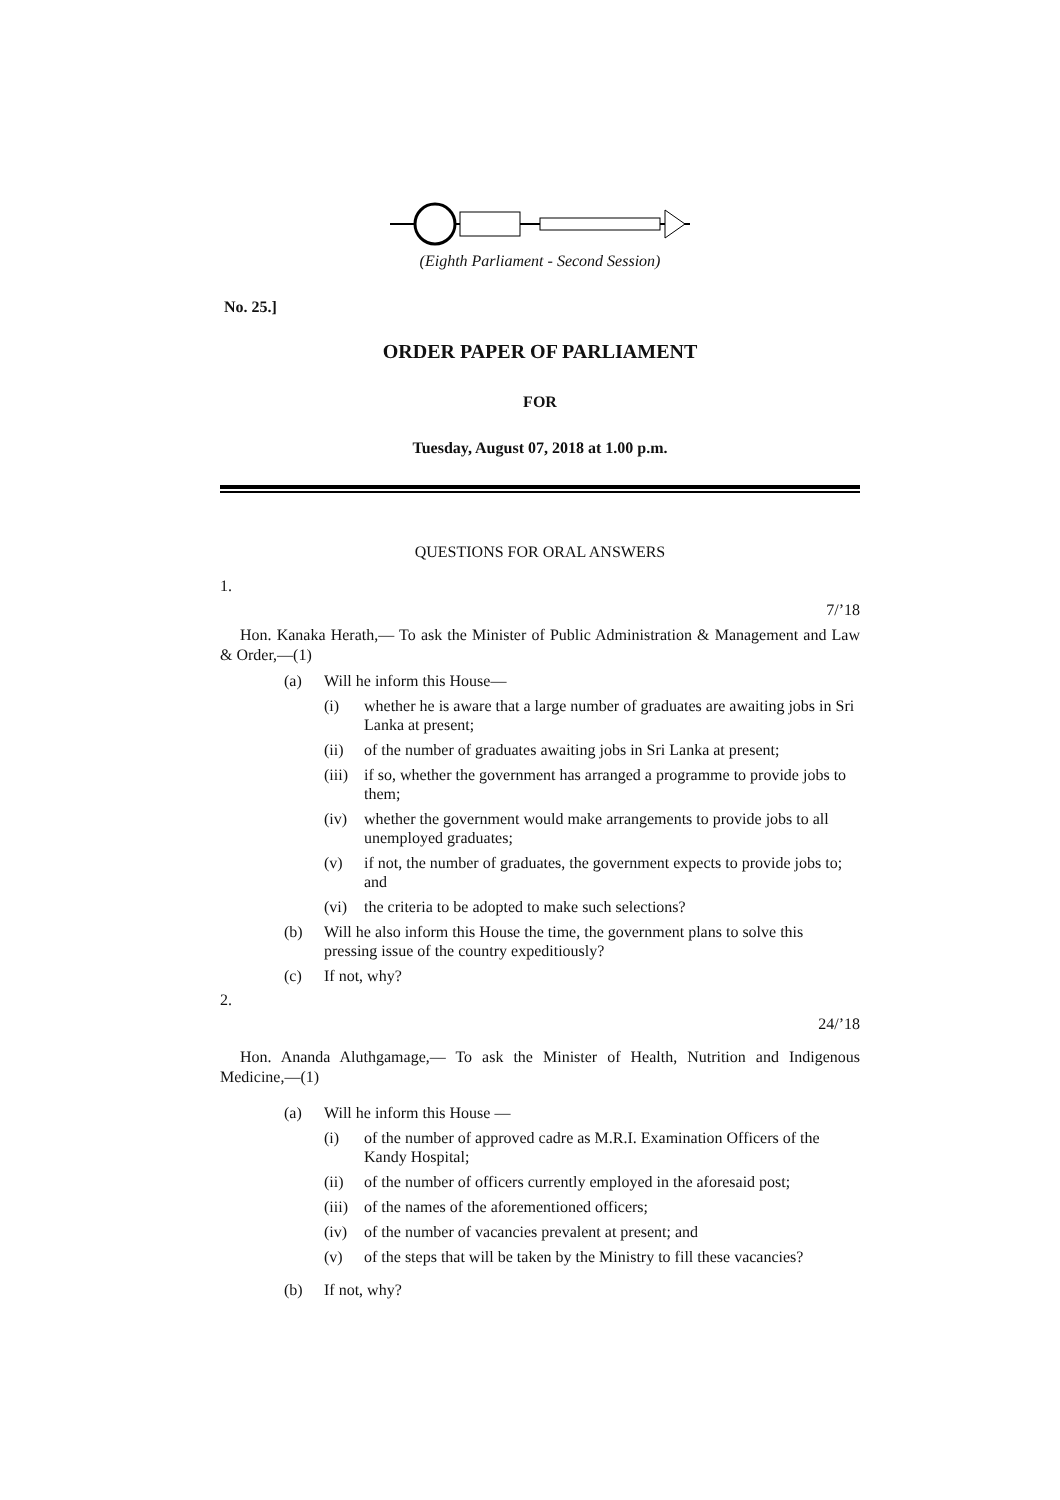(Eighth Parliament - Second Session)
No. 25.]
ORDER PAPER OF PARLIAMENT
FOR
Tuesday, August 07, 2018 at 1.00 p.m.
QUESTIONS FOR ORAL ANSWERS
1.
7/’18
Hon. Kanaka Herath,— To ask the Minister of Public Administration & Management and Law & Order,—(1)
(a) Will he inform this House—
(i) whether he is aware that a large number of graduates are awaiting jobs in Sri Lanka at present;
(ii) of the number of graduates awaiting jobs in Sri Lanka at present;
(iii) if so, whether the government has arranged a programme to provide jobs to them;
(iv) whether the government would make arrangements to provide jobs to all unemployed graduates;
(v) if not, the number of graduates, the government expects to provide jobs to; and
(vi) the criteria to be adopted to make such selections?
(b) Will he also inform this House the time, the government plans to solve this pressing issue of the country expeditiously?
(c) If not, why?
2.
24/’18
Hon. Ananda Aluthgamage,— To ask the Minister of Health, Nutrition and Indigenous Medicine,—(1)
(a) Will he inform this House —
(i) of the number of approved cadre as M.R.I. Examination Officers of the Kandy Hospital;
(ii) of the number of officers currently employed in the aforesaid post;
(iii) of the names of the aforementioned officers;
(iv) of the number of vacancies prevalent at present; and
(v) of the steps that will be taken by the Ministry to fill these vacancies?
(b) If not, why?